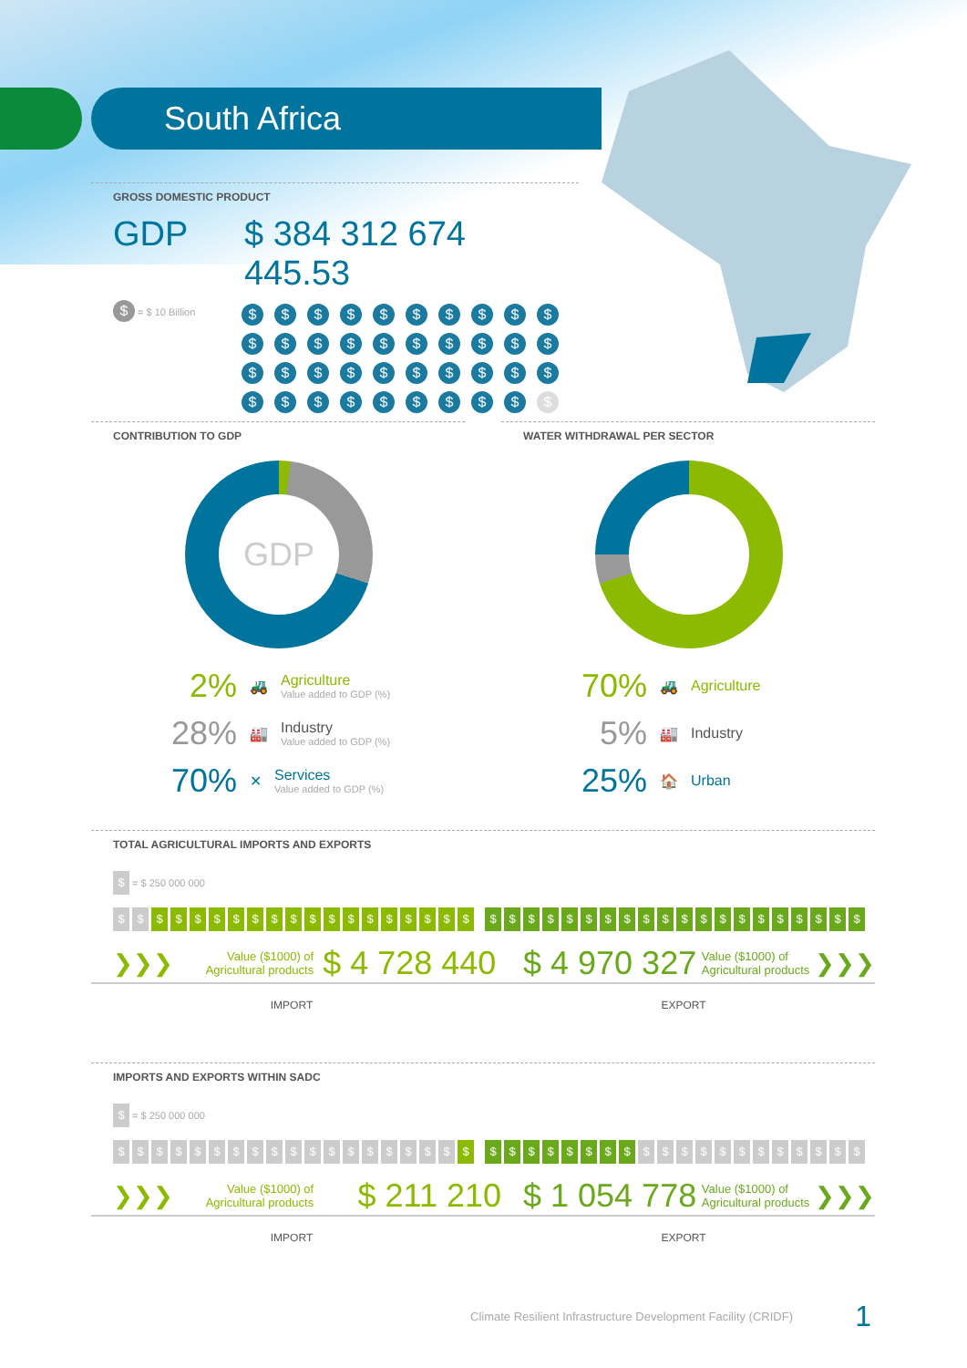South Africa
GROSS DOMESTIC PRODUCT
GDP $ 384 312 674 445.53
$ = $ 10 Billion
$ $ $ $ $ $ $ $ $ $ $ $ $ $ $ $ $ $ $ $ $ $ $ $ $ $ $ $ $ $ $ $ $ $ $ $ $ $ $ $
CONTRIBUTION TO GDP
GDP
2% 🚜
Agriculture
Value added to GDP (%)
28% 🏭
Industry
Value added to GDP (%)
70% ✕
Services
Value added to GDP (%)
WATER WITHDRAWAL PER SECTOR
70% 🚜 Agriculture
5% 🏭 Industry
25% 🏠 Urban
TOTAL AGRICULTURAL IMPORTS AND EXPORTS
$ = $ 250 000 000
$ $ $ $ $ $ $ $ $ $ $ $ $ $ $ $ $ $ $
$ $ $ $ $ $ $ $ $ $ $ $ $ $ $ $ $ $ $ $
❯❯❯ Value ($1000) of Agricultural products $ 4 728 440 $ 4 970 327 Value ($1000) of Agricultural products ❯❯❯
IMPORT EXPORT
IMPORTS AND EXPORTS WITHIN SADC
$ = $ 250 000 000
$ $ $ $ $ $ $ $ $ $ $ $ $ $ $ $ $ $ $
$ $ $ $ $ $ $ $ $ $ $ $ $ $ $ $ $ $ $ $
❯❯❯ Value ($1000) of Agricultural products $ 211 210 $ 1 054 778 Value ($1000) of Agricultural products ❯❯❯
IMPORT EXPORT
Climate Resilient Infrastructure Development Facility (CRIDF) 1